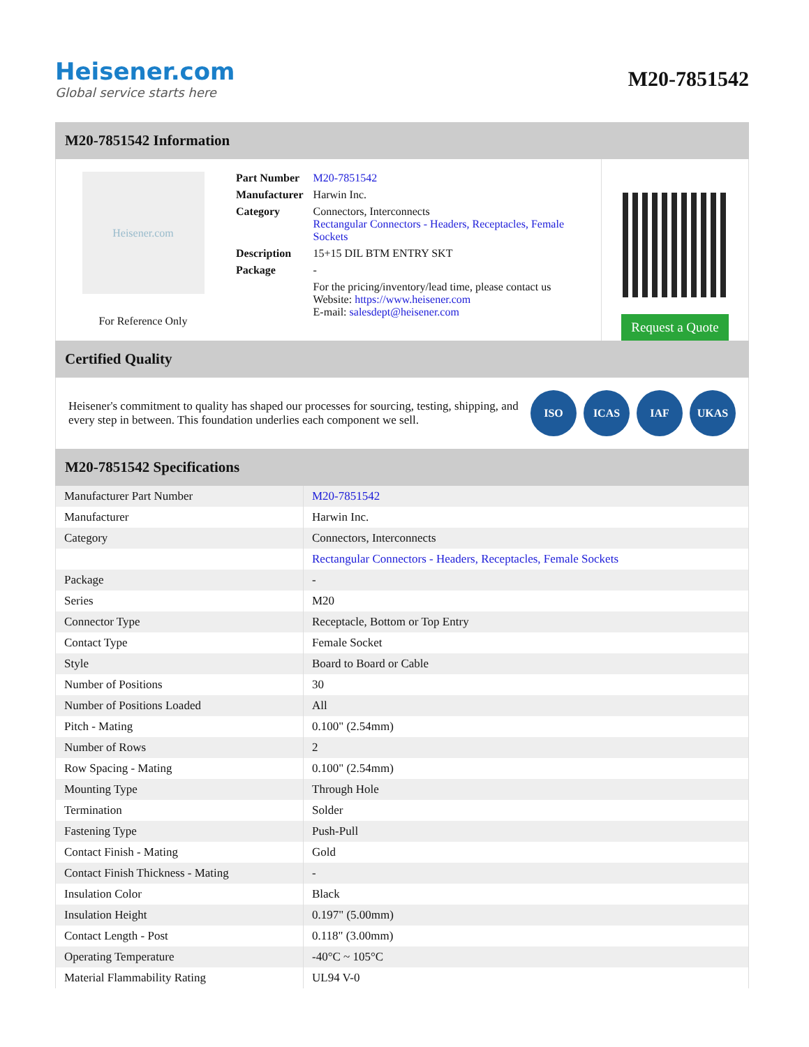Heisener.com
Global service starts here
M20-7851542
M20-7851542 Information
Heisener.com
For Reference Only
| Part Number | M20-7851542 |
| Manufacturer | Harwin Inc. |
| Category | Connectors, Interconnects Rectangular Connectors - Headers, Receptacles, Female Sockets |
| Description | 15+15 DIL BTM ENTRY SKT |
| Package | - |
| | For the pricing/inventory/lead time, please contact us Website: https://www.heisener.com E-mail: salesdept@heisener.com |
Request a Quote
Certified Quality
Heisener's commitment to quality has shaped our processes for sourcing, testing, shipping, and every step in between. This foundation underlies each component we sell.
ISO ICAS IAF UKAS
M20-7851542 Specifications
| Manufacturer Part Number | M20-7851542 |
| Manufacturer | Harwin Inc. |
| Category | Connectors, Interconnects |
| | Rectangular Connectors - Headers, Receptacles, Female Sockets |
| Package | - |
| Series | M20 |
| Connector Type | Receptacle, Bottom or Top Entry |
| Contact Type | Female Socket |
| Style | Board to Board or Cable |
| Number of Positions | 30 |
| Number of Positions Loaded | All |
| Pitch - Mating | 0.100" (2.54mm) |
| Number of Rows | 2 |
| Row Spacing - Mating | 0.100" (2.54mm) |
| Mounting Type | Through Hole |
| Termination | Solder |
| Fastening Type | Push-Pull |
| Contact Finish - Mating | Gold |
| Contact Finish Thickness - Mating | - |
| Insulation Color | Black |
| Insulation Height | 0.197" (5.00mm) |
| Contact Length - Post | 0.118" (3.00mm) |
| Operating Temperature | -40°C ~ 105°C |
| Material Flammability Rating | UL94 V-0 |